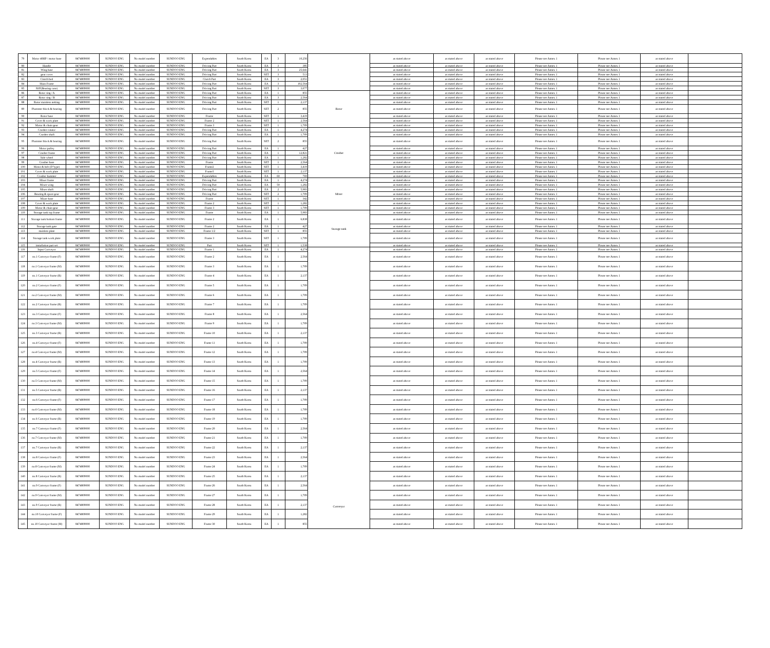| 79 | Motor 40HP / motor base | 8474809000 | SUNDOO ENG | No model number | SUNDOO ENG | Expendables | South Korea | EA | 3 | 10,256 | | as stated above | as stated above | as stated above | Please see Annex 1 | Please see Annex 1 | as stated above | |
| 80 | Handle | 8474809000 | SUNDOO ENG | No model number | SUNDOO ENG | Driving Part | South Korea | EA | 3 | 385 | | as stated above | as stated above | as stated above | Please see Annex 1 | Please see Annex 1 | as stated above | |
| 81 | Wing base | 8474809000 | SUNDOO ENG | No model number | SUNDOO ENG | Driving Part | South Korea | EA | 3 | 25,641 | | as stated above | as stated above | as stated above | Please see Annex 1 | Please see Annex 1 | as stated above | |
| 82 | gear cover | 8474809000 | SUNDOO ENG | No model number | SUNDOO ENG | Driving Part | South Korea | SET | 3 | 513 | | as stated above | as stated above | as stated above | Please see Annex 1 | Please see Annex 1 | as stated above | |
| 83 | Clutch bed | 8474809000 | SUNDOO ENG | No model number | SUNDOO ENG | Clutch Part | South Korea | EA | 3 | 2,051 | | as stated above | as stated above | as stated above | Please see Annex 1 | Please see Annex 1 | as stated above | |
| 84 | Main Frame | 8474809000 | SUNDOO ENG | No model number | SUNDOO ENG | Driving Part | South Korea | EA | 3 | 102,564 | | as stated above | as stated above | as stated above | Please see Annex 1 | Please see Annex 1 | as stated above | |
| 85 | M/F(Bearing case) | 8474809000 | SUNDOO ENG | No model number | SUNDOO ENG | Driving Part | South Korea | SET | 3 | 3,077 | | as stated above | as stated above | as stated above | Please see Annex 1 | Please see Annex 1 | as stated above | |
| 86 | Rotor ring / A | 8474809000 | SUNDOO ENG | No model number | SUNDOO ENG | Driving Part | South Korea | EA | 1 | 855 | Rotor | as stated above | as stated above | as stated above | Please see Annex 1 | Please see Annex 1 | as stated above | |
| 87 | Rotor ring / B | 8474809000 | SUNDOO ENG | No model number | SUNDOO ENG | Driving Part | South Korea | EA | 3 | 2,564 | | as stated above | as stated above | as stated above | Please see Annex 1 | Please see Annex 1 | as stated above | |
| 88 | Rotor stainless netting | 8474809000 | SUNDOO ENG | No model number | SUNDOO ENG | Driving Part | South Korea | SET | 1 | 2,137 | | as stated above | as stated above | as stated above | Please see Annex 1 | Please see Annex 1 | as stated above | |
| 89 | Plummer block & bearing | 8474809000 | SUNDOO ENG | No model number | SUNDOO ENG | Driving Part | South Korea | SET | 2 | 855 | | as stated above | as stated above | as stated above | Please see Annex 1 | Please see Annex 1 | as stated above | |
| 90 | Rotor base | 8474809000 | SUNDOO ENG | No model number | SUNDOO ENG | Frame | South Korea | SET | 1 | 3,419 | | as stated above | as stated above | as stated above | Please see Annex 1 | Please see Annex 1 | as stated above | |
| 91 | Cover & work plate | 8474809000 | SUNDOO ENG | No model number | SUNDOO ENG | Frame 2 | South Korea | SET | 1 | 2,564 | | as stated above | as stated above | as stated above | Please see Annex 1 | Please see Annex 1 | as stated above | |
| 92 | Motor & chain gear | 8474809000 | SUNDOO ENG | No model number | SUNDOO ENG | Frame 3 | South Korea | SET | 1 | 1,709 | | as stated above | as stated above | as stated above | Please see Annex 1 | Please see Annex 1 | as stated above | |
| 93 | Crusher rotator | 8474809000 | SUNDOO ENG | No model number | SUNDOO ENG | Driving Part | South Korea | EA | 1 | 4,274 | Crusher | as stated above | as stated above | as stated above | Please see Annex 1 | Please see Annex 1 | as stated above | |
| 94 | Crusher shaft | 8474809000 | SUNDOO ENG | No model number | SUNDOO ENG | Driving Part | South Korea | EA | 1 | 1,709 | | as stated above | as stated above | as stated above | Please see Annex 1 | Please see Annex 1 | as stated above | |
| 95 | Plummer block & bearing | 8474809000 | SUNDOO ENG | No model number | SUNDOO ENG | Driving Part | South Korea | SET | 2 | 855 | | as stated above | as stated above | as stated above | Please see Annex 1 | Please see Annex 1 | as stated above | |
| 96 | Motor pulley | 8474809000 | SUNDOO ENG | No model number | SUNDOO ENG | Driving Part | South Korea | EA | 1 | 427 | | as stated above | as stated above | as stated above | Please see Annex 1 | Please see Annex 1 | as stated above | |
| 97 | Crusher frame | 8474809000 | SUNDOO ENG | No model number | SUNDOO ENG | Driving Part | South Korea | EA | 1 | 12,821 | | as stated above | as stated above | as stated above | Please see Annex 1 | Please see Annex 1 | as stated above | |
| 98 | Side wheel | 8474809000 | SUNDOO ENG | No model number | SUNDOO ENG | Driving Part | South Korea | EA | 1 | 1,282 | | as stated above | as stated above | as stated above | Please see Annex 1 | Please see Annex 1 | as stated above | |
| 99 | Crusher base | 8474809000 | SUNDOO ENG | No model number | SUNDOO ENG | Frame | South Korea | SET | 1 | 2,564 | | as stated above | as stated above | as stated above | Please see Annex 1 | Please see Annex 1 | as stated above | |
| 100 | Motor & belt (D"type) | 8474809000 | SUNDOO ENG | No model number | SUNDOO ENG | Frame2 | South Korea | SET | 1 | 3,419 | | as stated above | as stated above | as stated above | Please see Annex 1 | Please see Annex 1 | as stated above | |
| 101 | Cover & work plate | 8474809000 | SUNDOO ENG | No model number | SUNDOO ENG | Frame3 | South Korea | SET | 1 | 2,137 | | as stated above | as stated above | as stated above | Please see Annex 1 | Please see Annex 1 | as stated above | |
| 102 | Crusher hammer | 8474809000 | SUNDOO ENG | No model number | SUNDOO ENG | Expendables | South Korea | EA | 60 | 769 | | as stated above | as stated above | as stated above | Please see Annex 1 | Please see Annex 1 | as stated above | |
| 103 | Mixer frame | 8474809000 | SUNDOO ENG | No model number | SUNDOO ENG | Driving Part | South Korea | EA | 1 | 4,274 | Mixer | as stated above | as stated above | as stated above | Please see Annex 1 | Please see Annex 1 | as stated above | |
| 104 | Mixer wing | 8474809000 | SUNDOO ENG | No model number | SUNDOO ENG | Driving Part | South Korea | EA | 50 | 1,282 | | as stated above | as stated above | as stated above | Please see Annex 1 | Please see Annex 1 | as stated above | |
| 105 | Mixer shaft | 8474809000 | SUNDOO ENG | No model number | SUNDOO ENG | Driving Part | South Korea | EA | 2 | 5,983 | | as stated above | as stated above | as stated above | Please see Annex 1 | Please see Annex 1 | as stated above | |
| 106 | Bearing & spore gear | 8474809000 | SUNDOO ENG | No model number | SUNDOO ENG | Driving Part | South Korea | SET | 2 | 1,709 | | as stated above | as stated above | as stated above | Please see Annex 1 | Please see Annex 1 | as stated above | |
| 107 | Mixer base | 8474809000 | SUNDOO ENG | No model number | SUNDOO ENG | Frame | South Korea | SET | 1 | 342 | | as stated above | as stated above | as stated above | Please see Annex 1 | Please see Annex 1 | as stated above | |
| 108 | Cover & work plate | 8474809000 | SUNDOO ENG | No model number | SUNDOO ENG | Frame 2 | South Korea | SET | 1 | 1,282 | | as stated above | as stated above | as stated above | Please see Annex 1 | Please see Annex 1 | as stated above | |
| 109 | Motor & chain gear | 8474809000 | SUNDOO ENG | No model number | SUNDOO ENG | Frame 3 | South Korea | SET | 1 | 1,709 | | as stated above | as stated above | as stated above | Please see Annex 1 | Please see Annex 1 | as stated above | |
| 110 | Storage tank top frame | 8474809000 | SUNDOO ENG | No model number | SUNDOO ENG | Frame | South Korea | EA | 1 | 5,983 | Storage tank | as stated above | as stated above | as stated above | Please see Annex 1 | Please see Annex 1 | as stated above | |
| 111 | Storage tank bottom frame | 8474809000 | SUNDOO ENG | No model number | SUNDOO ENG | Frame 2 | South Korea | EA | 1 | 6,838 | | as stated above | as stated above | as stated above | Please see Annex 1 | Please see Annex 1 | as stated above | |
| 112 | Storage tank gate | 8474809000 | SUNDOO ENG | No model number | SUNDOO ENG | Frame 2 | South Korea | EA | 1 | 427 | | as stated above | as stated above | as stated above | Please see Annex 1 | Please see Annex 1 | as stated above | |
| 113 | stainless plate | 8474809000 | SUNDOO ENG | No model number | SUNDOO ENG | Frame 1/2 | South Korea | SET | 1 | 855 | | as stated above | as stated above | as stated above | Please see Annex 1 | Please see Annex 1 | as stated above | |
| 114 | Storage tank work plate | 8474809000 | SUNDOO ENG | No model number | SUNDOO ENG | Frame 3 | South Korea | SET | 1 | 1,709 | | as stated above | as stated above | as stated above | Please see Annex 1 | Please see Annex 1 | as stated above | |
| 115 | installation part set | 8474809000 | SUNDOO ENG | No model number | SUNDOO ENG | Part | South Korea | SET | 1 | 1,538 | | as stated above | as stated above | as stated above | Please see Annex 1 | Please see Annex 1 | as stated above | |
| 116 | Input Conveyor | 8474809000 | SUNDOO ENG | No model number | SUNDOO ENG | Frame 1 | South Korea | EA | 1 | 4,274 | Conveyor | as stated above | as stated above | as stated above | Please see Annex 1 | Please see Annex 1 | as stated above | |
| 117 | no.1 Conveyor frame (F) | 8474809000 | SUNDOO ENG | No model number | SUNDOO ENG | Frame 2 | South Korea | EA | 1 | 2,564 | | as stated above | as stated above | as stated above | Please see Annex 1 | Please see Annex 1 | as stated above | |
| 118 | no.1 Conveyor frame (M) | 8474809000 | SUNDOO ENG | No model number | SUNDOO ENG | Frame 3 | South Korea | EA | 1 | 1,709 | | as stated above | as stated above | as stated above | Please see Annex 1 | Please see Annex 1 | as stated above | |
| 119 | no.1 Conveyor frame (R) | 8474809000 | SUNDOO ENG | No model number | SUNDOO ENG | Frame 4 | South Korea | EA | 1 | 2,137 | | as stated above | as stated above | as stated above | Please see Annex 1 | Please see Annex 1 | as stated above | |
| 120 | no.2 Conveyor frame (F) | 8474809000 | SUNDOO ENG | No model number | SUNDOO ENG | Frame 5 | South Korea | EA | 1 | 1,709 | | as stated above | as stated above | as stated above | Please see Annex 1 | Please see Annex 1 | as stated above | |
| 121 | no.2 Conveyor frame (M) | 8474809000 | SUNDOO ENG | No model number | SUNDOO ENG | Frame 6 | South Korea | EA | 1 | 1,709 | | as stated above | as stated above | as stated above | Please see Annex 1 | Please see Annex 1 | as stated above | |
| 122 | no.2 Conveyor frame (R) | 8474809000 | SUNDOO ENG | No model number | SUNDOO ENG | Frame 7 | South Korea | EA | 1 | 1,709 | | as stated above | as stated above | as stated above | Please see Annex 1 | Please see Annex 1 | as stated above | |
| 123 | no.3 Conveyor frame (F) | 8474809000 | SUNDOO ENG | No model number | SUNDOO ENG | Frame 8 | South Korea | EA | 1 | 2,564 | | as stated above | as stated above | as stated above | Please see Annex 1 | Please see Annex 1 | as stated above | |
| 124 | no.3 Conveyor frame (M) | 8474809000 | SUNDOO ENG | No model number | SUNDOO ENG | Frame 9 | South Korea | EA | 1 | 1,709 | | as stated above | as stated above | as stated above | Please see Annex 1 | Please see Annex 1 | as stated above | |
| 125 | no.3 Conveyor frame (R) | 8474809000 | SUNDOO ENG | No model number | SUNDOO ENG | Frame 10 | South Korea | EA | 1 | 2,137 | | as stated above | as stated above | as stated above | Please see Annex 1 | Please see Annex 1 | as stated above | |
| 126 | no.4 Conveyor frame (F) | 8474809000 | SUNDOO ENG | No model number | SUNDOO ENG | Frame 11 | South Korea | EA | 1 | 1,709 | | as stated above | as stated above | as stated above | Please see Annex 1 | Please see Annex 1 | as stated above | |
| 127 | no.4 Conveyor frame (M) | 8474809000 | SUNDOO ENG | No model number | SUNDOO ENG | Frame 12 | South Korea | EA | 1 | 1,709 | | as stated above | as stated above | as stated above | Please see Annex 1 | Please see Annex 1 | as stated above | |
| 128 | no.4 Conveyor frame (R) | 8474809000 | SUNDOO ENG | No model number | SUNDOO ENG | Frame 13 | South Korea | EA | 1 | 1,709 | | as stated above | as stated above | as stated above | Please see Annex 1 | Please see Annex 1 | as stated above | |
| 129 | no.5 Conveyor frame (F) | 8474809000 | SUNDOO ENG | No model number | SUNDOO ENG | Frame 14 | South Korea | EA | 1 | 2,564 | | as stated above | as stated above | as stated above | Please see Annex 1 | Please see Annex 1 | as stated above | |
| 130 | no.5 Conveyor frame (M) | 8474809000 | SUNDOO ENG | No model number | SUNDOO ENG | Frame 15 | South Korea | EA | 1 | 1,709 | | as stated above | as stated above | as stated above | Please see Annex 1 | Please see Annex 1 | as stated above | |
| 131 | no.5 Conveyor frame (R) | 8474809000 | SUNDOO ENG | No model number | SUNDOO ENG | Frame 16 | South Korea | EA | 1 | 2,137 | | as stated above | as stated above | as stated above | Please see Annex 1 | Please see Annex 1 | as stated above | |
| 132 | no.6 Conveyor frame (F) | 8474809000 | SUNDOO ENG | No model number | SUNDOO ENG | Frame 17 | South Korea | EA | 1 | 1,709 | | as stated above | as stated above | as stated above | Please see Annex 1 | Please see Annex 1 | as stated above | |
| 133 | no.6 Conveyor frame (M) | 8474809000 | SUNDOO ENG | No model number | SUNDOO ENG | Frame 18 | South Korea | EA | 1 | 1,709 | | as stated above | as stated above | as stated above | Please see Annex 1 | Please see Annex 1 | as stated above | |
| 134 | no.6 Conveyor frame (R) | 8474809000 | SUNDOO ENG | No model number | SUNDOO ENG | Frame 19 | South Korea | EA | 1 | 1,709 | | as stated above | as stated above | as stated above | Please see Annex 1 | Please see Annex 1 | as stated above | |
| 135 | no.7 Conveyor frame (F) | 8474809000 | SUNDOO ENG | No model number | SUNDOO ENG | Frame 20 | South Korea | EA | 1 | 2,564 | | as stated above | as stated above | as stated above | Please see Annex 1 | Please see Annex 1 | as stated above | |
| 136 | no.7 Conveyor frame (M) | 8474809000 | SUNDOO ENG | No model number | SUNDOO ENG | Frame 21 | South Korea | EA | 1 | 1,709 | | as stated above | as stated above | as stated above | Please see Annex 1 | Please see Annex 1 | as stated above | |
| 137 | no.7 Conveyor frame (R) | 8474809000 | SUNDOO ENG | No model number | SUNDOO ENG | Frame 22 | South Korea | EA | 1 | 2,137 | | as stated above | as stated above | as stated above | Please see Annex 1 | Please see Annex 1 | as stated above | |
| 138 | no.8 Conveyor frame (F) | 8474809000 | SUNDOO ENG | No model number | SUNDOO ENG | Frame 23 | South Korea | EA | 1 | 2,564 | | as stated above | as stated above | as stated above | Please see Annex 1 | Please see Annex 1 | as stated above | |
| 139 | no.8 Conveyor frame (M) | 8474809000 | SUNDOO ENG | No model number | SUNDOO ENG | Frame 24 | South Korea | EA | 1 | 1,709 | | as stated above | as stated above | as stated above | Please see Annex 1 | Please see Annex 1 | as stated above | |
| 140 | no.8 Conveyor frame (R) | 8474809000 | SUNDOO ENG | No model number | SUNDOO ENG | Frame 25 | South Korea | EA | 1 | 2,137 | | as stated above | as stated above | as stated above | Please see Annex 1 | Please see Annex 1 | as stated above | |
| 141 | no.9 Conveyor frame (F) | 8474809000 | SUNDOO ENG | No model number | SUNDOO ENG | Frame 26 | South Korea | EA | 1 | 2,564 | | as stated above | as stated above | as stated above | Please see Annex 1 | Please see Annex 1 | as stated above | |
| 142 | no.9 Conveyor frame (M) | 8474809000 | SUNDOO ENG | No model number | SUNDOO ENG | Frame 27 | South Korea | EA | 1 | 1,709 | | as stated above | as stated above | as stated above | Please see Annex 1 | Please see Annex 1 | as stated above | |
| 143 | no.9 Conveyor frame (R) | 8474809000 | SUNDOO ENG | No model number | SUNDOO ENG | Frame 28 | South Korea | EA | 1 | 2,137 | | as stated above | as stated above | as stated above | Please see Annex 1 | Please see Annex 1 | as stated above | |
| 144 | no.10 Conveyor frame (F) | 8474809000 | SUNDOO ENG | No model number | SUNDOO ENG | Frame 29 | South Korea | EA | 1 | 1,282 | | as stated above | as stated above | as stated above | Please see Annex 1 | Please see Annex 1 | as stated above | |
| 145 | no.10 Conveyor frame (M) | 8474809000 | SUNDOO ENG | No model number | SUNDOO ENG | Frame 30 | South Korea | EA | 1 | 855 | | as stated above | as stated above | as stated above | Please see Annex 1 | Please see Annex 1 | as stated above | |